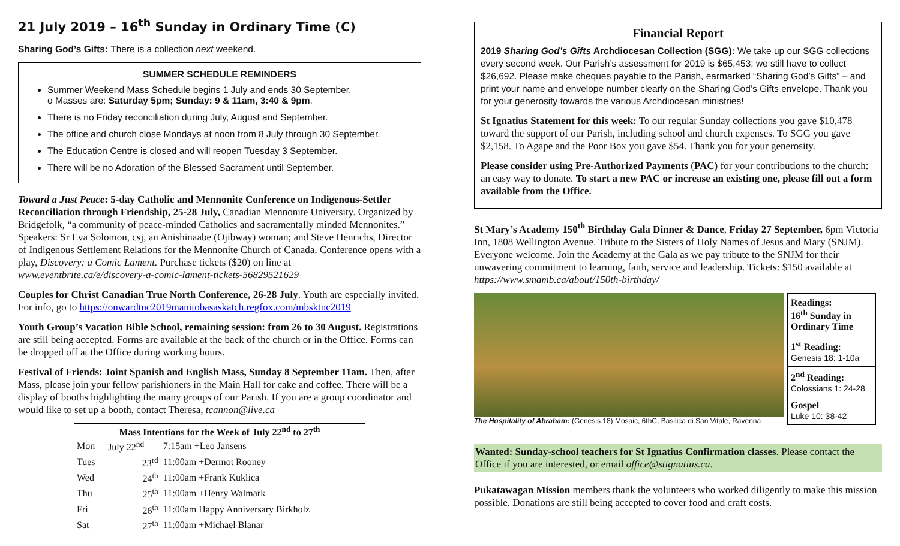21 July 2019 – 16<sup>th</sup> Sunday in Ordinary Time (C)
Sharing God’s Gifts: There is a collection next weekend.
SUMMER SCHEDULE REMINDERS
Summer Weekend Mass Schedule begins 1 July and ends 30 September.
o Masses are: Saturday 5pm; Sunday: 9 & 11am, 3:40 & 9pm.
There is no Friday reconciliation during July, August and September.
The office and church close Mondays at noon from 8 July through 30 September.
The Education Centre is closed and will reopen Tuesday 3 September.
There will be no Adoration of the Blessed Sacrament until September.
Toward a Just Peace: 5-day Catholic and Mennonite Conference on Indigenous-Settler Reconciliation through Friendship, 25-28 July, Canadian Mennonite University. Organized by Bridgefolk, “a community of peace-minded Catholics and sacramentally minded Mennonites.” Speakers: Sr Eva Solomon, csj, an Anishinaabe (Ojibway) woman; and Steve Henrichs, Director of Indigenous Settlement Relations for the Mennonite Church of Canada. Conference opens with a play, Discovery: a Comic Lament. Purchase tickets ($20) on line at www.eventbrite.ca/e/discovery-a-comic-lament-tickets-56829521629
Couples for Christ Canadian True North Conference, 26-28 July. Youth are especially invited. For info, go to https://onwardtnc2019manitobasaskatch.regfox.com/mbsktnc2019
Youth Group’s Vacation Bible School, remaining session: from 26 to 30 August. Registrations are still being accepted. Forms are available at the back of the church or in the Office. Forms can be dropped off at the Office during working hours.
Festival of Friends: Joint Spanish and English Mass, Sunday 8 September 11am. Then, after Mass, please join your fellow parishioners in the Main Hall for cake and coffee. There will be a display of booths highlighting the many groups of our Parish. If you are a group coordinator and would like to set up a booth, contact Theresa, tcannon@live.ca
| Mass Intentions for the Week of July 22<sup>nd</sup> to 27<sup>th</sup> | | |
| --- | --- | --- |
| Mon | July 22<sup>nd</sup> | 7:15am +Leo Jansens |
| Tues | 23<sup>rd</sup> | 11:00am +Dermot Rooney |
| Wed | 24<sup>th</sup> | 11:00am +Frank Kuklica |
| Thu | 25<sup>th</sup> | 11:00am +Henry Walmark |
| Fri | 26<sup>th</sup> | 11:00am Happy Anniversary Birkholz |
| Sat | 27<sup>th</sup> | 11:00am +Michael Blanar |
Financial Report
2019 Sharing God’s Gifts Archdiocesan Collection (SGG): We take up our SGG collections every second week. Our Parish’s assessment for 2019 is $65,453; we still have to collect $26,692. Please make cheques payable to the Parish, earmarked “Sharing God’s Gifts” – and print your name and envelope number clearly on the Sharing God’s Gifts envelope. Thank you for your generosity towards the various Archdiocesan ministries!
St Ignatius Statement for this week: To our regular Sunday collections you gave $10,478 toward the support of our Parish, including school and church expenses. To SGG you gave $2,158. To Agape and the Poor Box you gave $54. Thank you for your generosity.
Please consider using Pre-Authorized Payments (PAC) for your contributions to the church: an easy way to donate. To start a new PAC or increase an existing one, please fill out a form available from the Office.
St Mary’s Academy 150<sup>th</sup> Birthday Gala Dinner & Dance, Friday 27 September, 6pm Victoria Inn, 1808 Wellington Avenue. Tribute to the Sisters of Holy Names of Jesus and Mary (SNJM). Everyone welcome. Join the Academy at the Gala as we pay tribute to the SNJM for their unwavering commitment to learning, faith, service and leadership. Tickets: $150 available at https://www.smamb.ca/about/150th-birthday/
The Hospitality of Abraham: (Genesis 18) Mosaic, 6thC, Basilica di San Vitale, Ravenna
| Readings: 16<sup>th</sup> Sunday in Ordinary Time |
| 1<sup>st</sup> Reading: Genesis 18: 1-10a |
| 2<sup>nd</sup> Reading: Colossians 1: 24-28 |
| Gospel Luke 10: 38-42 |
Wanted: Sunday-school teachers for St Ignatius Confirmation classes. Please contact the Office if you are interested, or email office@stignatius.ca.
Pukatawagan Mission members thank the volunteers who worked diligently to make this mission possible. Donations are still being accepted to cover food and craft costs.